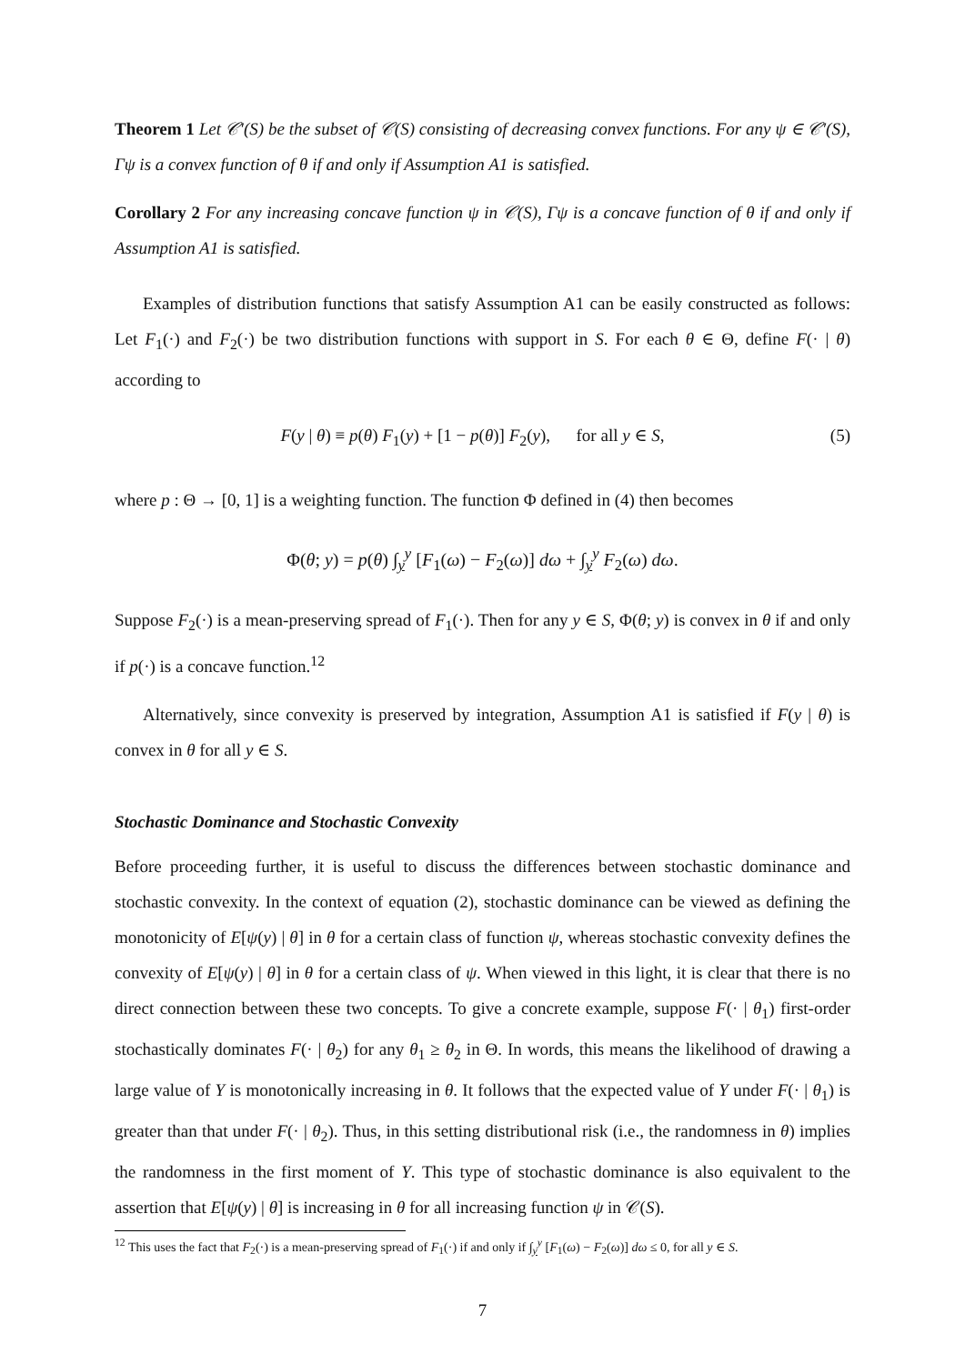Theorem 1 Let 𝒞′(S) be the subset of 𝒞(S) consisting of decreasing convex functions. For any ψ ∈ 𝒞′(S), Γψ is a convex function of θ if and only if Assumption A1 is satisfied.
Corollary 2 For any increasing concave function ψ in 𝒞(S), Γψ is a concave function of θ if and only if Assumption A1 is satisfied.
Examples of distribution functions that satisfy Assumption A1 can be easily constructed as follows: Let F<sub>1</sub>(·) and F<sub>2</sub>(·) be two distribution functions with support in S. For each θ ∈ Θ, define F(· | θ) according to
F(y | θ) ≡ p(θ) F<sub>1</sub>(y) + [1 − p(θ)] F<sub>2</sub>(y), for all y ∈ S, (5)
where p : Θ → [0, 1] is a weighting function. The function Φ defined in (4) then becomes
Φ(θ; y) = p(θ) ∫<sub>y</sub><sup>y</sup> [F<sub>1</sub>(ω) − F<sub>2</sub>(ω)] dω + ∫<sub>y</sub><sup>y</sup> F<sub>2</sub>(ω) dω.
Suppose F<sub>2</sub>(·) is a mean-preserving spread of F<sub>1</sub>(·). Then for any y ∈ S, Φ(θ; y) is convex in θ if and only if p(·) is a concave function.<sup>12</sup>
Alternatively, since convexity is preserved by integration, Assumption A1 is satisfied if F(y | θ) is convex in θ for all y ∈ S.
Stochastic Dominance and Stochastic Convexity
Before proceeding further, it is useful to discuss the differences between stochastic dominance and stochastic convexity. In the context of equation (2), stochastic dominance can be viewed as defining the monotonicity of E[ψ(y) | θ] in θ for a certain class of function ψ, whereas stochastic convexity defines the convexity of E[ψ(y) | θ] in θ for a certain class of ψ. When viewed in this light, it is clear that there is no direct connection between these two concepts. To give a concrete example, suppose F(· | θ<sub>1</sub>) first-order stochastically dominates F(· | θ<sub>2</sub>) for any θ<sub>1</sub> ≥ θ<sub>2</sub> in Θ. In words, this means the likelihood of drawing a large value of Y is monotonically increasing in θ. It follows that the expected value of Y under F(· | θ<sub>1</sub>) is greater than that under F(· | θ<sub>2</sub>). Thus, in this setting distributional risk (i.e., the randomness in θ) implies the randomness in the first moment of Y. This type of stochastic dominance is also equivalent to the assertion that E[ψ(y) | θ] is increasing in θ for all increasing function ψ in 𝒞(S).
<sup>12</sup> This uses the fact that F<sub>2</sub>(·) is a mean-preserving spread of F<sub>1</sub>(·) if and only if ∫<sub>y</sub><sup>y</sup> [F<sub>1</sub>(ω) − F<sub>2</sub>(ω)] dω ≤ 0, for all y ∈ S.
7